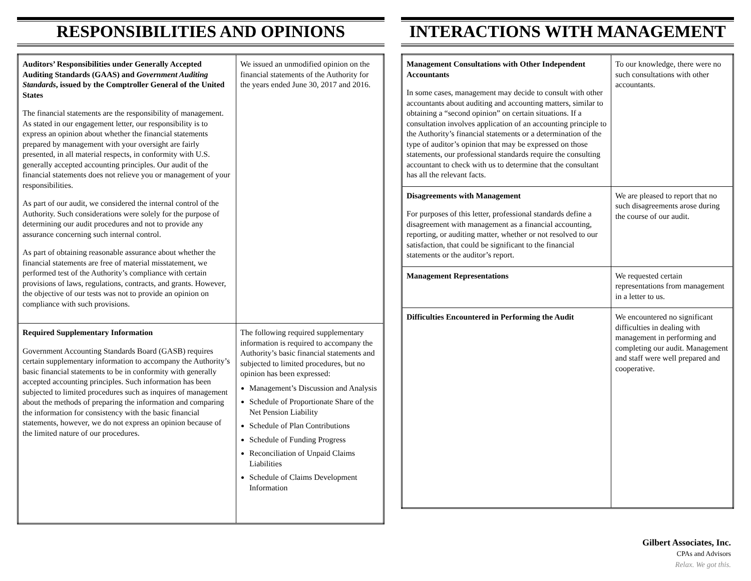RESPONSIBILITIES AND OPINIONS
| Auditors’ Responsibilities under Generally Accepted Auditing Standards (GAAS) and Government Auditing Standards , issued by the Comptroller General of the United States The financial statements are the responsibility of management. As stated in our engagement letter, our responsibility is to express an opinion about whether the financial statements prepared by management with your oversight are fairly presented, in all material respects, in conformity with U.S. generally accepted accounting principles. Our audit of the financial statements does not relieve you or management of your responsibilities. As part of our audit, we considered the internal control of the Authority. Such considerations were solely for the purpose of determining our audit procedures and not to provide any assurance concerning such internal control. As part of obtaining reasonable assurance about whether the financial statements are free of material misstatement, we performed test of the Authority’s compliance with certain provisions of laws, regulations, contracts, and grants. However, the objective of our tests was not to provide an opinion on compliance with such provisions. | We issued an unmodified opinion on the financial statements of the Authority for the years ended June 30, 2017 and 2016. |
| Required Supplementary Information Government Accounting Standards Board (GASB) requires certain supplementary information to accompany the Authority’s basic financial statements to be in conformity with generally accepted accounting principles. Such information has been subjected to limited procedures such as inquires of management about the methods of preparing the information and comparing the information for consistency with the basic financial statements, however, we do not express an opinion because of the limited nature of our procedures. | The following required supplementary information is required to accompany the Authority’s basic financial statements and subjected to limited procedures, but no opinion has been expressed: Management’s Discussion and Analysis Schedule of Proportionate Share of the Net Pension Liability Schedule of Plan Contributions Schedule of Funding Progress Reconciliation of Unpaid Claims Liabilities Schedule of Claims Development Information |
INTERACTIONS WITH MANAGEMENT
| Management Consultations with Other Independent Accountants In some cases, management may decide to consult with other accountants about auditing and accounting matters, similar to obtaining a “second opinion” on certain situations. If a consultation involves application of an accounting principle to the Authority’s financial statements or a determination of the type of auditor’s opinion that may be expressed on those statements, our professional standards require the consulting accountant to check with us to determine that the consultant has all the relevant facts. | To our knowledge, there were no such consultations with other accountants. |
| Disagreements with Management For purposes of this letter, professional standards define a disagreement with management as a financial accounting, reporting, or auditing matter, whether or not resolved to our satisfaction, that could be significant to the financial statements or the auditor’s report. | We are pleased to report that no such disagreements arose during the course of our audit. |
| Management Representations | We requested certain representations from management in a letter to us. |
| Difficulties Encountered in Performing the Audit | We encountered no significant difficulties in dealing with management in performing and completing our audit. Management and staff were well prepared and cooperative. |
Gilbert Associates, Inc.
CPAs and Advisors
Relax. We got this.